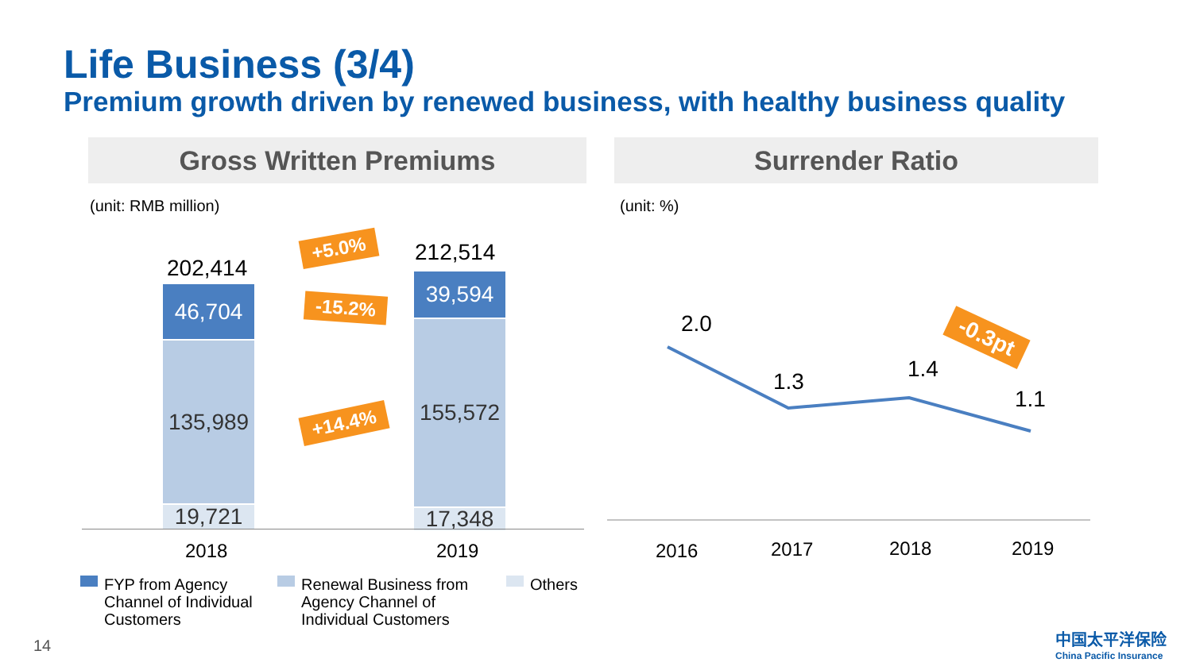Life Business (3/4)
Premium growth driven by renewed business, with healthy business quality
Gross Written Premiums Surrender Ratio
(unit: RMB million) (unit: %)
202,414
46,704
135,989
19,721
212,514
39,594
155,572
17,348
2018 2019
+5.0%
-15.2%
+14.4%
2.0
1.3 1.4
1.1
-0.3pt
2016 2017 2018 2019
FYP from Agency
Channel of Individual
Customers
Renewal Business from
Agency Channel of
Individual Customers
Others
14
中国太平洋保险
China Pacific Insurance